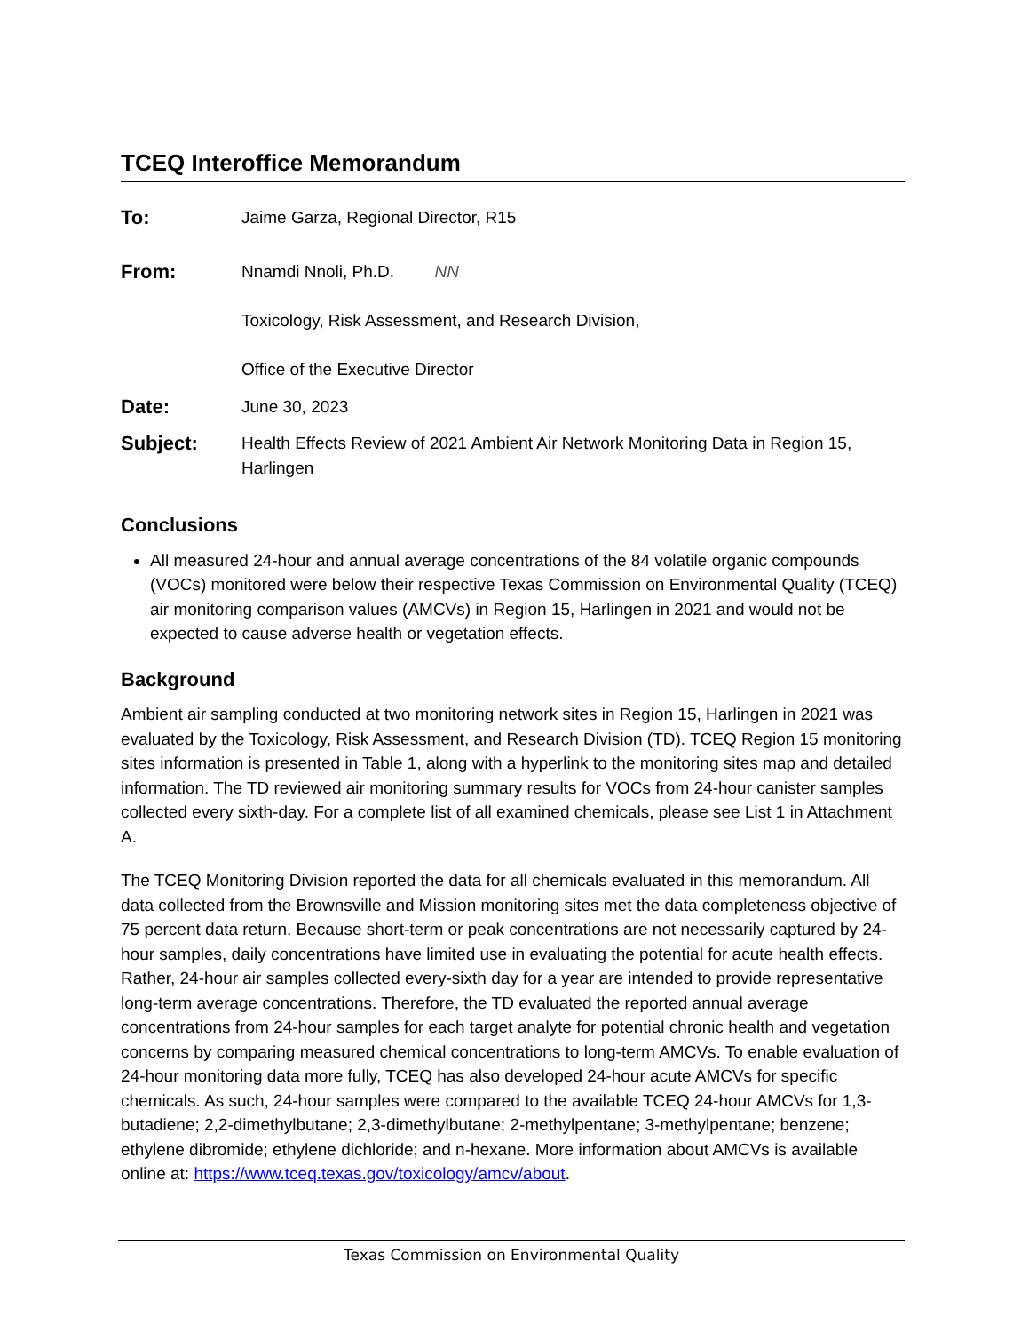TCEQ Interoffice Memorandum
| To: | Jaime Garza, Regional Director, R15 |
| From: | Nnamdi Nnoli, Ph.D. NN Toxicology, Risk Assessment, and Research Division, Office of the Executive Director |
| Date: | June 30, 2023 |
| Subject: | Health Effects Review of 2021 Ambient Air Network Monitoring Data in Region 15, Harlingen |
Conclusions
All measured 24-hour and annual average concentrations of the 84 volatile organic compounds (VOCs) monitored were below their respective Texas Commission on Environmental Quality (TCEQ) air monitoring comparison values (AMCVs) in Region 15, Harlingen in 2021 and would not be expected to cause adverse health or vegetation effects.
Background
Ambient air sampling conducted at two monitoring network sites in Region 15, Harlingen in 2021 was evaluated by the Toxicology, Risk Assessment, and Research Division (TD). TCEQ Region 15 monitoring sites information is presented in Table 1, along with a hyperlink to the monitoring sites map and detailed information. The TD reviewed air monitoring summary results for VOCs from 24-hour canister samples collected every sixth-day. For a complete list of all examined chemicals, please see List 1 in Attachment A.
The TCEQ Monitoring Division reported the data for all chemicals evaluated in this memorandum. All data collected from the Brownsville and Mission monitoring sites met the data completeness objective of 75 percent data return. Because short-term or peak concentrations are not necessarily captured by 24-hour samples, daily concentrations have limited use in evaluating the potential for acute health effects. Rather, 24-hour air samples collected every-sixth day for a year are intended to provide representative long-term average concentrations. Therefore, the TD evaluated the reported annual average concentrations from 24-hour samples for each target analyte for potential chronic health and vegetation concerns by comparing measured chemical concentrations to long-term AMCVs. To enable evaluation of 24-hour monitoring data more fully, TCEQ has also developed 24-hour acute AMCVs for specific chemicals. As such, 24-hour samples were compared to the available TCEQ 24-hour AMCVs for 1,3-butadiene; 2,2-dimethylbutane; 2,3-dimethylbutane; 2-methylpentane; 3-methylpentane; benzene; ethylene dibromide; ethylene dichloride; and n-hexane. More information about AMCVs is available online at: https://www.tceq.texas.gov/toxicology/amcv/about.
Texas Commission on Environmental Quality